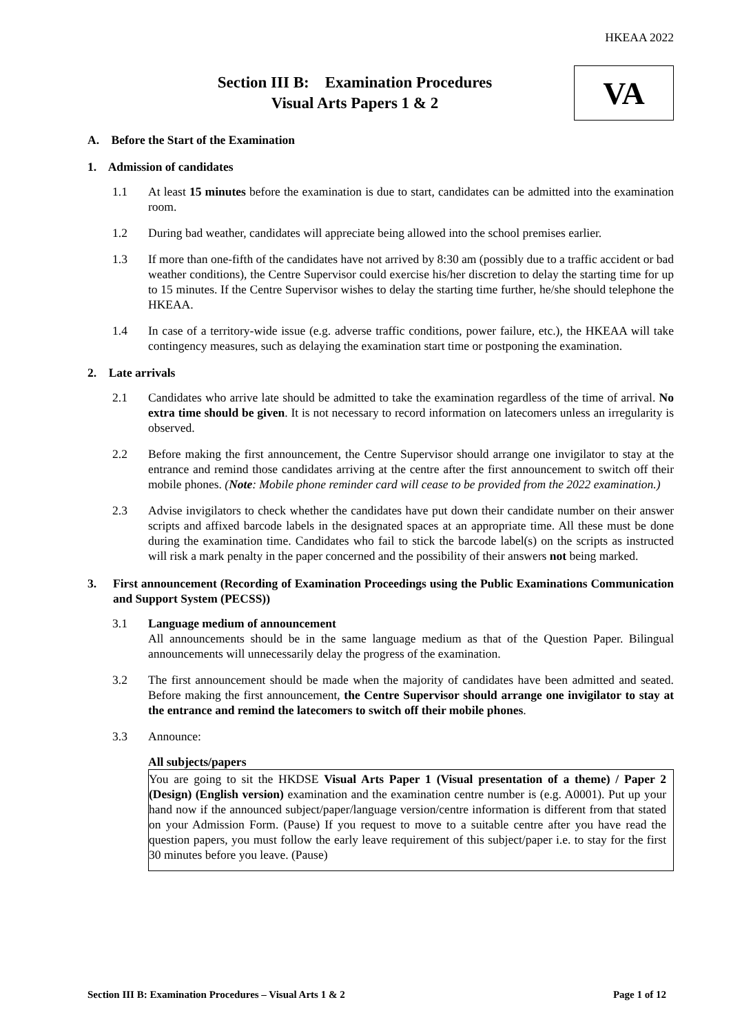HKEAA 2022
Section III B: Examination Procedures
Visual Arts Papers 1 & 2
VA
A. Before the Start of the Examination
1. Admission of candidates
1.1 At least 15 minutes before the examination is due to start, candidates can be admitted into the examination room.
1.2 During bad weather, candidates will appreciate being allowed into the school premises earlier.
1.3 If more than one-fifth of the candidates have not arrived by 8:30 am (possibly due to a traffic accident or bad weather conditions), the Centre Supervisor could exercise his/her discretion to delay the starting time for up to 15 minutes. If the Centre Supervisor wishes to delay the starting time further, he/she should telephone the HKEAA.
1.4 In case of a territory-wide issue (e.g. adverse traffic conditions, power failure, etc.), the HKEAA will take contingency measures, such as delaying the examination start time or postponing the examination.
2. Late arrivals
2.1 Candidates who arrive late should be admitted to take the examination regardless of the time of arrival. No extra time should be given. It is not necessary to record information on latecomers unless an irregularity is observed.
2.2 Before making the first announcement, the Centre Supervisor should arrange one invigilator to stay at the entrance and remind those candidates arriving at the centre after the first announcement to switch off their mobile phones. (Note: Mobile phone reminder card will cease to be provided from the 2022 examination.)
2.3 Advise invigilators to check whether the candidates have put down their candidate number on their answer scripts and affixed barcode labels in the designated spaces at an appropriate time. All these must be done during the examination time. Candidates who fail to stick the barcode label(s) on the scripts as instructed will risk a mark penalty in the paper concerned and the possibility of their answers not being marked.
3. First announcement (Recording of Examination Proceedings using the Public Examinations Communication and Support System (PECSS))
3.1 Language medium of announcement
All announcements should be in the same language medium as that of the Question Paper. Bilingual announcements will unnecessarily delay the progress of the examination.
3.2 The first announcement should be made when the majority of candidates have been admitted and seated. Before making the first announcement, the Centre Supervisor should arrange one invigilator to stay at the entrance and remind the latecomers to switch off their mobile phones.
3.3 Announce:
All subjects/papers
You are going to sit the HKDSE Visual Arts Paper 1 (Visual presentation of a theme) / Paper 2 (Design) (English version) examination and the examination centre number is (e.g. A0001). Put up your hand now if the announced subject/paper/language version/centre information is different from that stated on your Admission Form. (Pause) If you request to move to a suitable centre after you have read the question papers, you must follow the early leave requirement of this subject/paper i.e. to stay for the first 30 minutes before you leave. (Pause)
Section III B: Examination Procedures – Visual Arts 1 & 2 Page 1 of 12